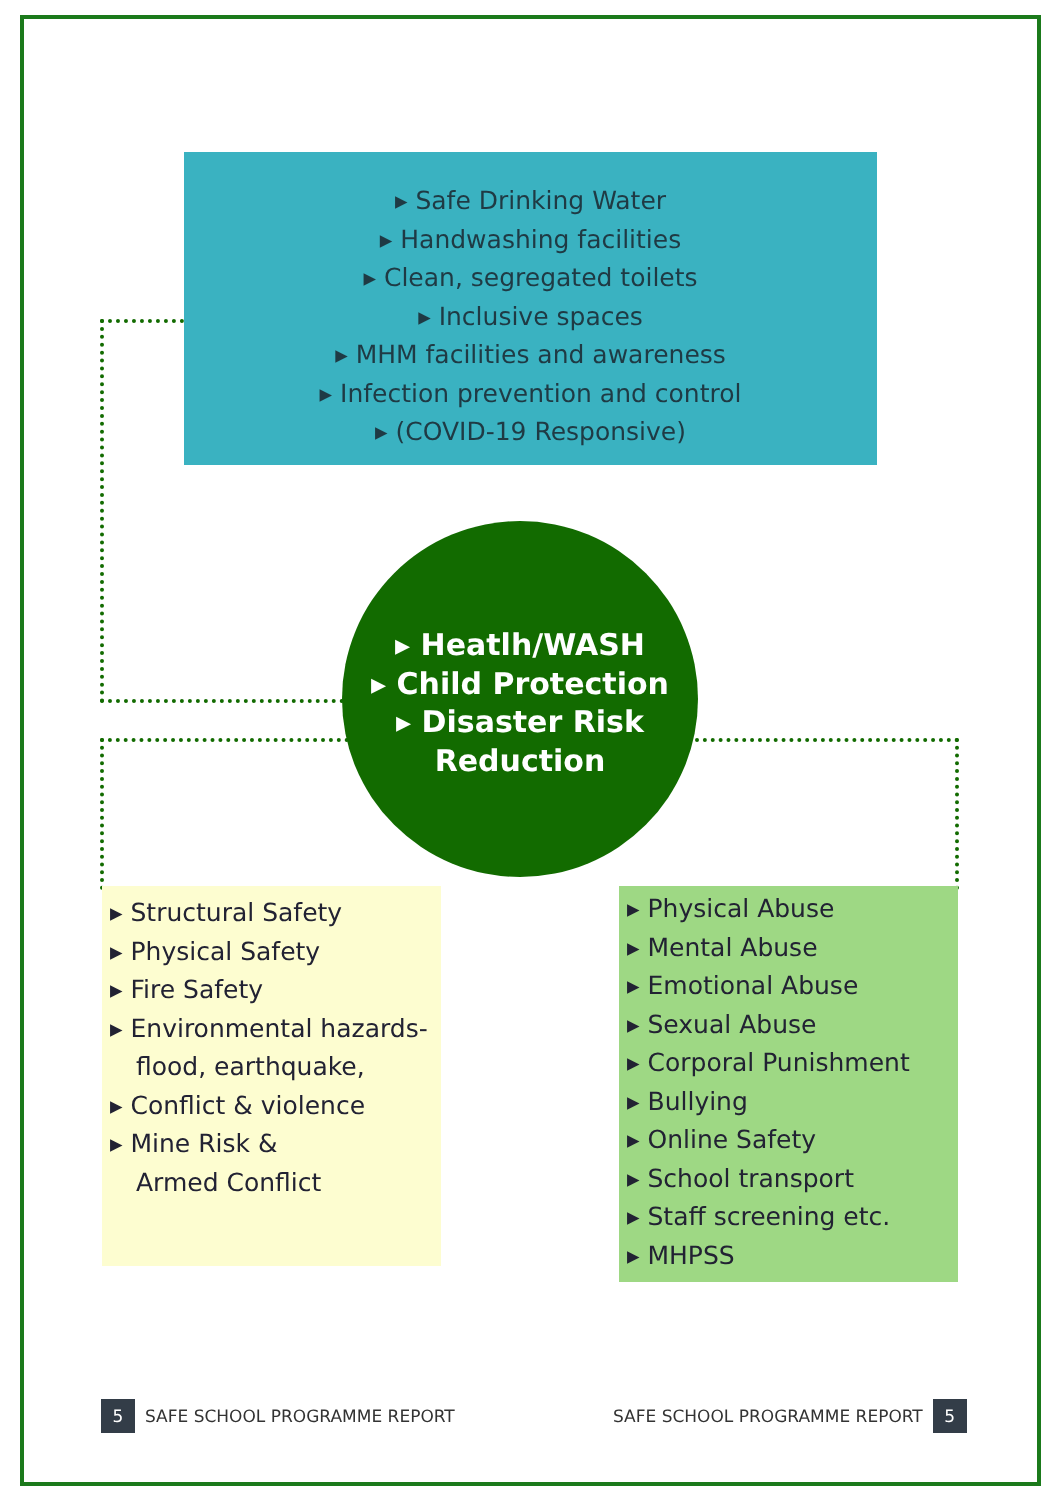▸ Safe Drinking Water
▸ Handwashing facilities
▸ Clean, segregated toilets
▸ Inclusive spaces
▸ MHM facilities and awareness
▸ Infection prevention and control
▸ (COVID-19 Responsive)
▸ Heatlh/WASH
▸ Child Protection
▸ Disaster Risk
Reduction
▸ Structural Safety
▸ Physical Safety
▸ Fire Safety
▸ Environmental hazards-
flood, earthquake,
▸ Conflict & violence
▸ Mine Risk &
Armed Conflict
▸ Physical Abuse
▸ Mental Abuse
▸ Emotional Abuse
▸ Sexual Abuse
▸ Corporal Punishment
▸ Bullying
▸ Online Safety
▸ School transport
▸ Staff screening etc.
▸ MHPSS
5
SAFE SCHOOL PROGRAMME REPORT
SAFE SCHOOL PROGRAMME REPORT
5